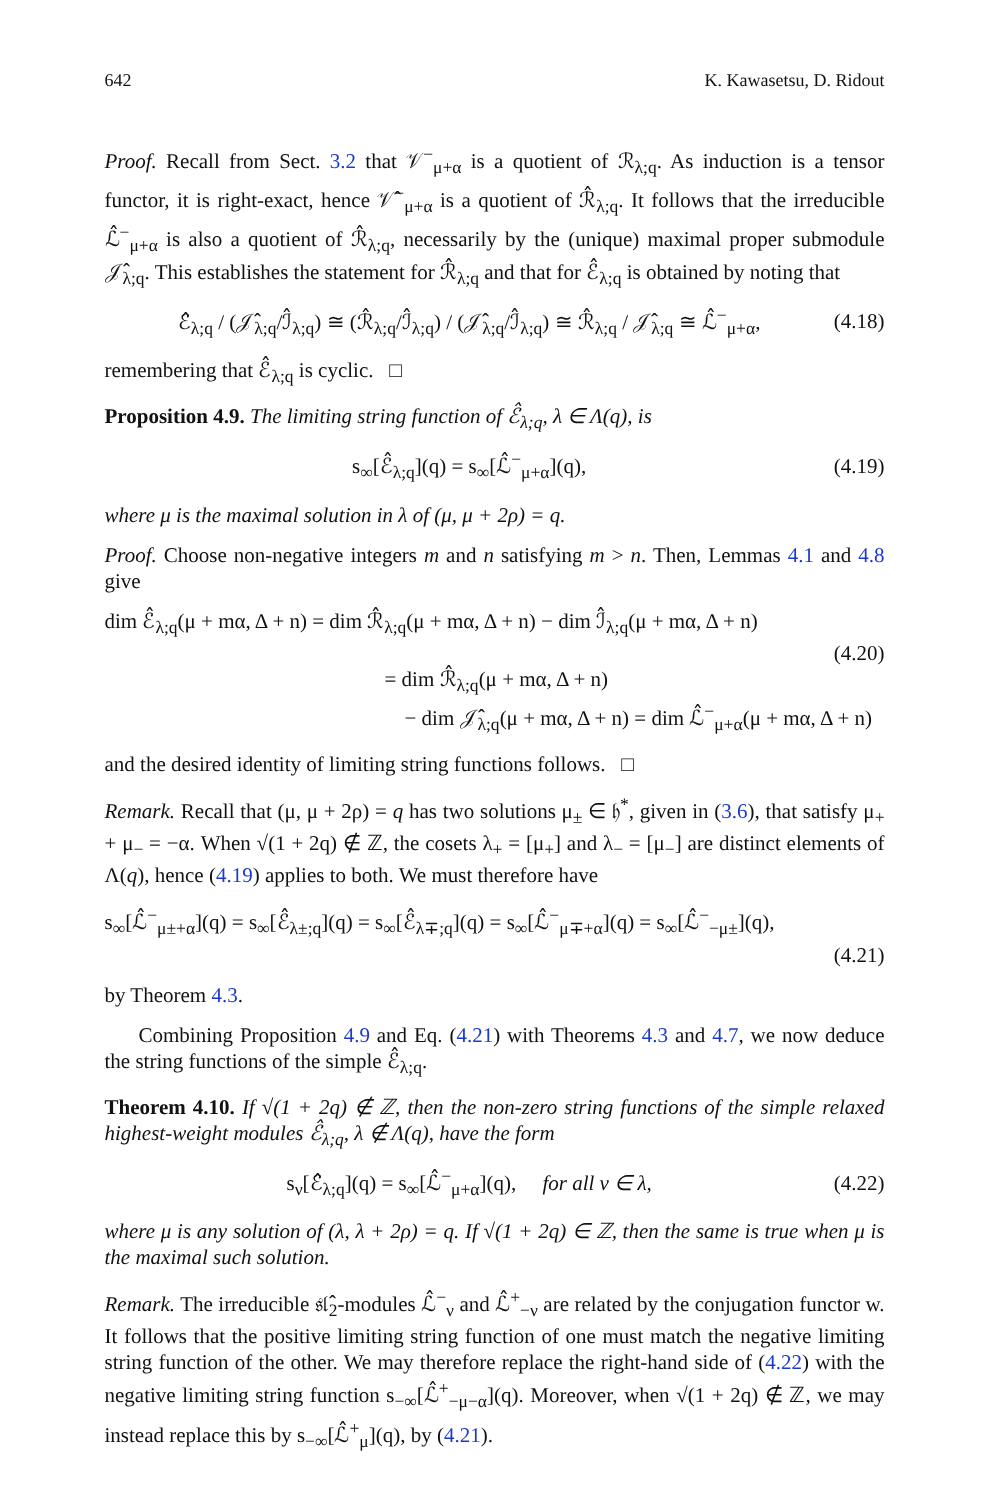642 K. Kawasetsu, D. Ridout
Proof. Recall from Sect. 3.2 that 𝒱<sup>−</sup><sub>μ+α</sub> is a quotient of ℛ<sub>λ;q</sub>. As induction is a tensor functor, it is right-exact, hence 𝒱̂<sup>−</sup><sub>μ+α</sub> is a quotient of ℛ̂<sub>λ;q</sub>. It follows that the irreducible ℒ̂<sup>−</sup><sub>μ+α</sub> is also a quotient of ℛ̂<sub>λ;q</sub>, necessarily by the (unique) maximal proper submodule 𝒥̂<sub>λ;q</sub>. This establishes the statement for ℛ̂<sub>λ;q</sub> and that for ℰ̂<sub>λ;q</sub> is obtained by noting that
ℰ̂<sub>λ;q</sub> / (𝒥̂<sub>λ;q</sub>/ℐ̂<sub>λ;q</sub>) ≅ (ℛ̂<sub>λ;q</sub>/ℐ̂<sub>λ;q</sub>) / (𝒥̂<sub>λ;q</sub>/ℐ̂<sub>λ;q</sub>) ≅ ℛ̂<sub>λ;q</sub> / 𝒥̂<sub>λ;q</sub> ≅ ℒ̂<sup>−</sup><sub>μ+α</sub>, (4.18)
remembering that ℰ̂<sub>λ;q</sub> is cyclic. □
Proposition 4.9. The limiting string function of ℰ̂<sub>λ;q</sub>, λ ∈ Λ(q), is
s<sub>∞</sub>[ℰ̂<sub>λ;q</sub>](q) = s<sub>∞</sub>[ℒ̂<sup>−</sup><sub>μ+α</sub>](q), (4.19)
where μ is the maximal solution in λ of (μ, μ + 2ρ) = q.
Proof. Choose non-negative integers m and n satisfying m > n. Then, Lemmas 4.1 and 4.8 give
dim ℰ̂<sub>λ;q</sub>(μ + mα, Δ + n) = dim ℛ̂<sub>λ;q</sub>(μ + mα, Δ + n) − dim ℐ̂<sub>λ;q</sub>(μ + mα, Δ + n)
(4.20)
= dim ℛ̂<sub>λ;q</sub>(μ + mα, Δ + n)
− dim 𝒥̂<sub>λ;q</sub>(μ + mα, Δ + n) = dim ℒ̂<sup>−</sup><sub>μ+α</sub>(μ + mα, Δ + n)
and the desired identity of limiting string functions follows. □
Remark. Recall that (μ, μ + 2ρ) = q has two solutions μ<sub>±</sub> ∈ 𝔥<sup>*</sup>, given in (3.6), that satisfy μ<sub>+</sub> + μ<sub>−</sub> = −α. When √(1 + 2q) ∉ ℤ, the cosets λ<sub>+</sub> = [μ<sub>+</sub>] and λ<sub>−</sub> = [μ<sub>−</sub>] are distinct elements of Λ(q), hence (4.19) applies to both. We must therefore have
s<sub>∞</sub>[ℒ̂<sup>−</sup><sub>μ±+α</sub>](q) = s<sub>∞</sub>[ℰ̂<sub>λ±;q</sub>](q) = s<sub>∞</sub>[ℰ̂<sub>λ∓;q</sub>](q) = s<sub>∞</sub>[ℒ̂<sup>−</sup><sub>μ∓+α</sub>](q) = s<sub>∞</sub>[ℒ̂<sup>−</sup><sub>−μ±</sub>](q),
(4.21)
by Theorem 4.3.
Combining Proposition 4.9 and Eq. (4.21) with Theorems 4.3 and 4.7, we now deduce the string functions of the simple ℰ̂<sub>λ;q</sub>.
Theorem 4.10. If √(1 + 2q) ∉ ℤ, then the non-zero string functions of the simple relaxed highest-weight modules ℰ̂<sub>λ;q</sub>, λ ∉ Λ(q), have the form
s<sub>ν</sub>[ℰ̂<sub>λ;q</sub>](q) = s<sub>∞</sub>[ℒ̂<sup>−</sup><sub>μ+α</sub>](q), for all ν ∈ λ, (4.22)
where μ is any solution of (λ, λ + 2ρ) = q. If √(1 + 2q) ∈ ℤ, then the same is true when μ is the maximal such solution.
Remark. The irreducible 𝔰𝔩̂<sub>2</sub>-modules ℒ̂<sup>−</sup><sub>ν</sub> and ℒ̂<sup>+</sup><sub>−ν</sub> are related by the conjugation functor w. It follows that the positive limiting string function of one must match the negative limiting string function of the other. We may therefore replace the right-hand side of (4.22) with the negative limiting string function s<sub>−∞</sub>[ℒ̂<sup>+</sup><sub>−μ−α</sub>](q). Moreover, when √(1 + 2q) ∉ ℤ, we may instead replace this by s<sub>−∞</sub>[ℒ̂<sup>+</sup><sub>μ</sub>](q), by (4.21).